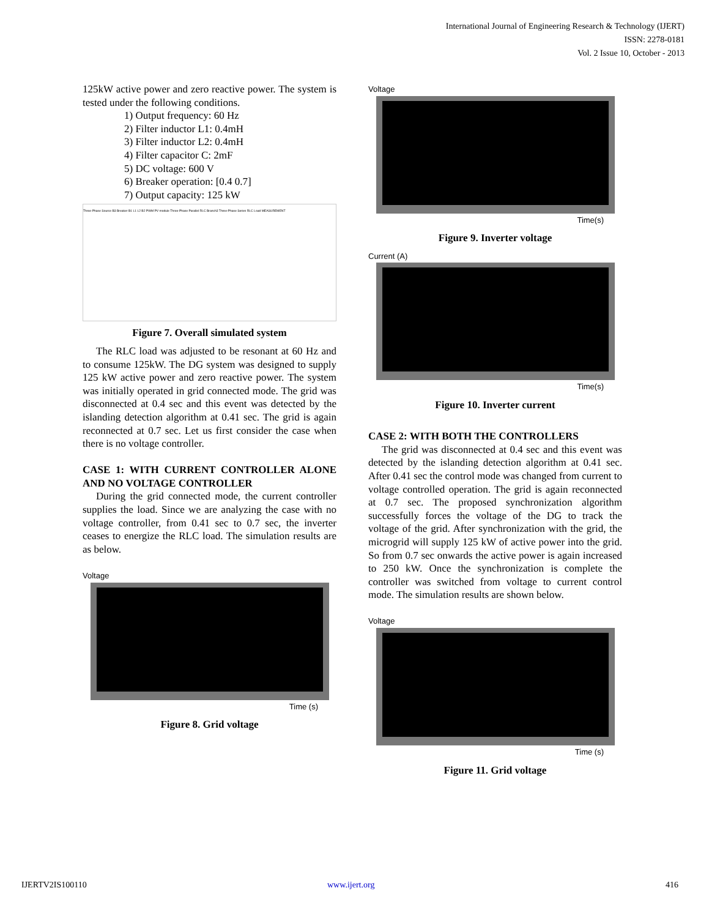International Journal of Engineering Research & Technology (IJERT)
ISSN: 2278-0181
Vol. 2 Issue 10, October - 2013
125kW active power and zero reactive power. The system is tested under the following conditions.
1) Output frequency: 60 Hz
2) Filter inductor L1: 0.4mH
3) Filter inductor L2: 0.4mH
4) Filter capacitor C: 2mF
5) DC voltage: 600 V
6) Breaker operation: [0.4 0.7]
7) Output capacity: 125 kW
Three-Phase Source B3 Breaker B1 L1 L2 B2 PWM PV module Three-Phase Parallel RLC Branch3 Three-Phase Series RLC Load MEASUREMENT
Figure 7. Overall simulated system
The RLC load was adjusted to be resonant at 60 Hz and to consume 125kW. The DG system was designed to supply 125 kW active power and zero reactive power. The system was initially operated in grid connected mode. The grid was disconnected at 0.4 sec and this event was detected by the islanding detection algorithm at 0.41 sec. The grid is again reconnected at 0.7 sec. Let us first consider the case when there is no voltage controller.
CASE 1: WITH CURRENT CONTROLLER ALONE AND NO VOLTAGE CONTROLLER
During the grid connected mode, the current controller supplies the load. Since we are analyzing the case with no voltage controller, from 0.41 sec to 0.7 sec, the inverter ceases to energize the RLC load. The simulation results are as below.
Voltage
Time (s)
Figure 8. Grid voltage
Voltage
Time(s)
Figure 9. Inverter voltage
Current (A)
Time(s)
Figure 10. Inverter current
CASE 2: WITH BOTH THE CONTROLLERS
The grid was disconnected at 0.4 sec and this event was detected by the islanding detection algorithm at 0.41 sec. After 0.41 sec the control mode was changed from current to voltage controlled operation. The grid is again reconnected at 0.7 sec. The proposed synchronization algorithm successfully forces the voltage of the DG to track the voltage of the grid. After synchronization with the grid, the microgrid will supply 125 kW of active power into the grid. So from 0.7 sec onwards the active power is again increased to 250 kW. Once the synchronization is complete the controller was switched from voltage to current control mode. The simulation results are shown below.
Voltage
Time (s)
Figure 11. Grid voltage
IJERTV2IS100110 www.ijert.org 416